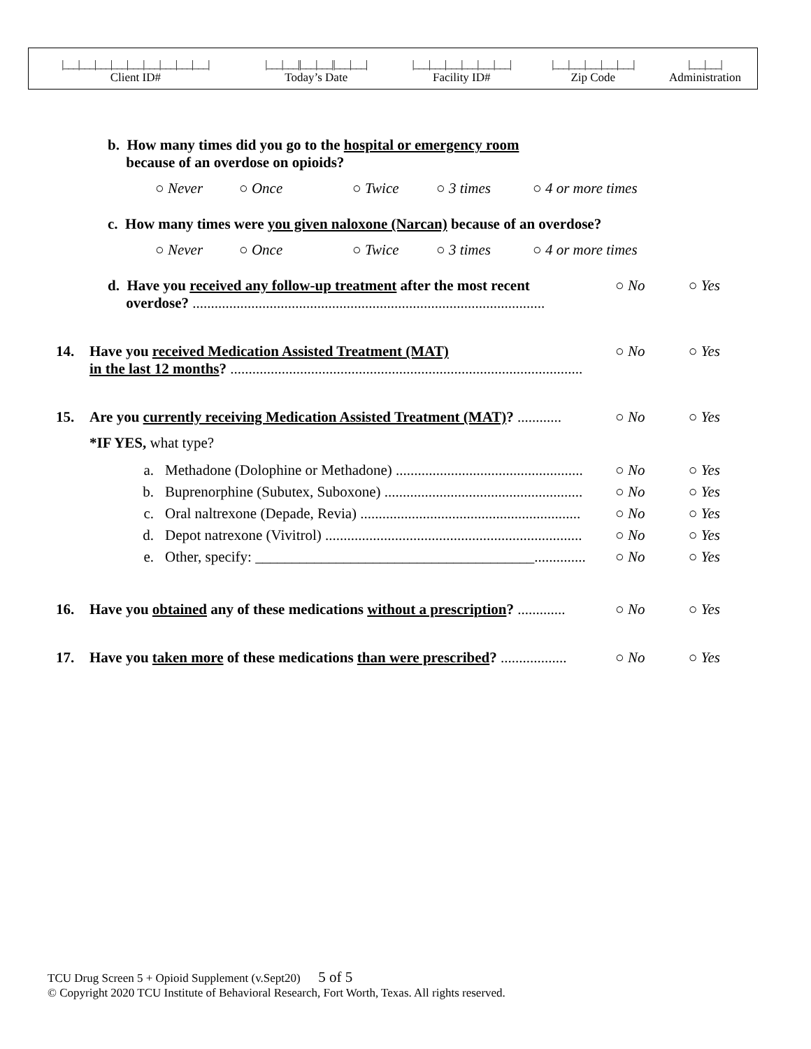| /___/___/___/___/___/___/___/___/___/ | /___/___//___/___//___/___/ | /___/___/___/___/___/___/ | /___/___/___/___/___/ | /___/___/ |
| Client ID# | Today’s Date | Facility ID# | Zip Code | Administration |
b. How many times did you go to the hospital or emergency room
because of an overdose on opioids?
○ Never ○ Once ○ Twice ○ 3 times ○ 4 or more times
c. How many times were you given naloxone (Narcan) because of an overdose?
○ Never ○ Once ○ Twice ○ 3 times ○ 4 or more times
d. Have you received any follow-up treatment after the most recent
overdose? ................................................................................................
○ No ○ Yes
14. Have you received Medication Assisted Treatment (MAT)
in the last 12 months? ................................................................................................
○ No ○ Yes
15. Are you currently receiving Medication Assisted Treatment (MAT)? ............
○ No ○ Yes
*IF YES, what type?
a. Methadone (Dolophine or Methadone) ...................................................
○ No ○ Yes
b. Buprenorphine (Subutex, Suboxone) ......................................................
○ No ○ Yes
c. Oral naltrexone (Depade, Revia) ............................................................
○ No ○ Yes
d. Depot natrexone (Vivitrol) ......................................................................
○ No ○ Yes
e. Other, specify: ______________________________________..............
○ No ○ Yes
16. Have you obtained any of these medications without a prescription? .............
○ No ○ Yes
17. Have you taken more of these medications than were prescribed? ..................
○ No ○ Yes
TCU Drug Screen 5 + Opioid Supplement (v.Sept20) 5 of 5
© Copyright 2020 TCU Institute of Behavioral Research, Fort Worth, Texas. All rights reserved.